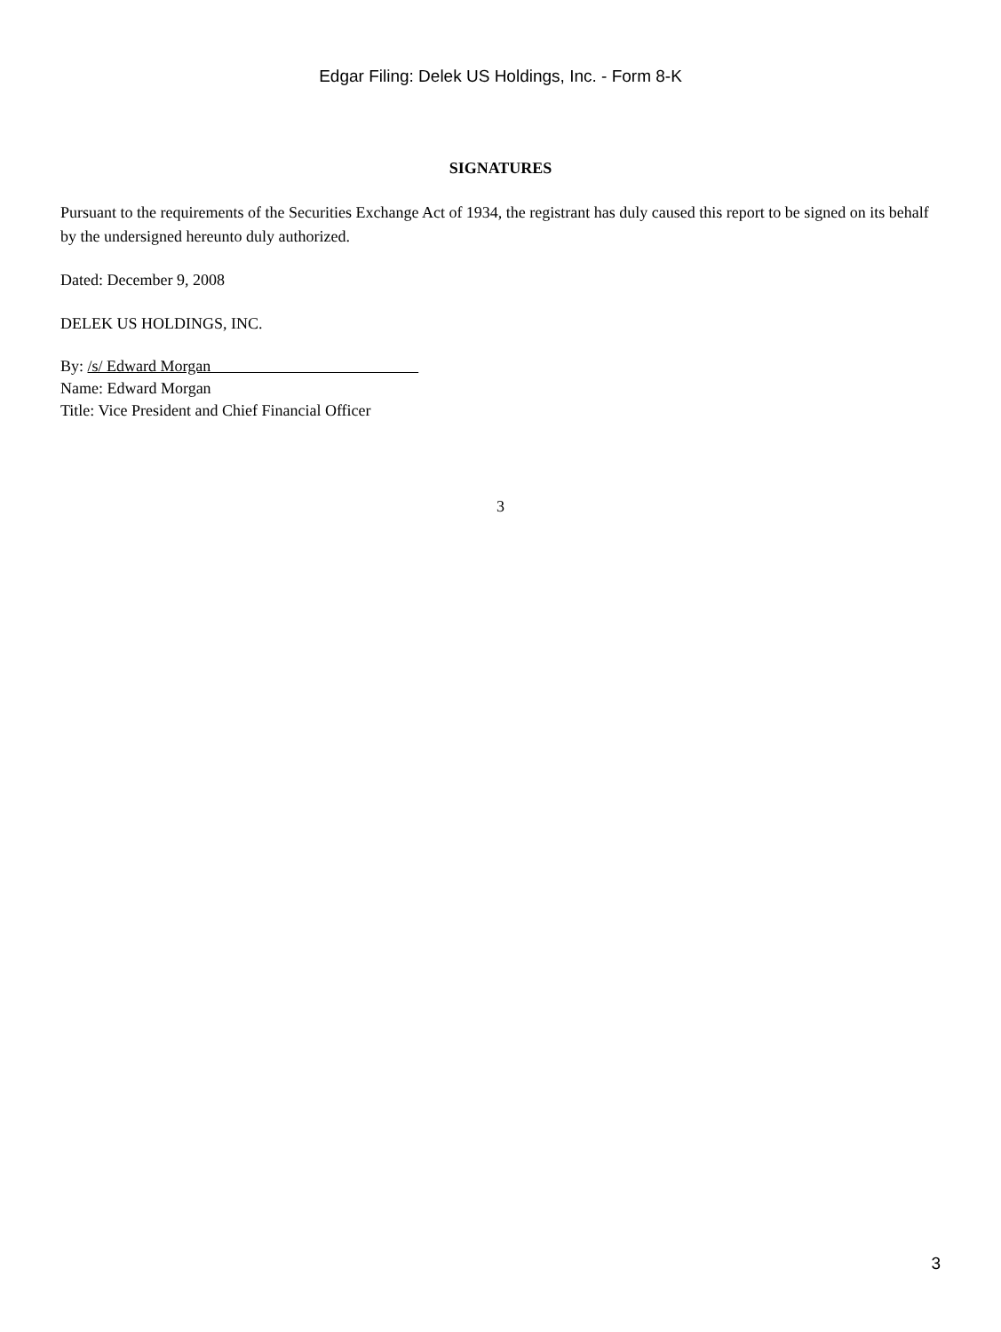Edgar Filing: Delek US Holdings, Inc. - Form 8-K
SIGNATURES
Pursuant to the requirements of the Securities Exchange Act of 1934, the registrant has duly caused this report to be signed on its behalf by the undersigned hereunto duly authorized.
Dated: December 9, 2008
DELEK US HOLDINGS, INC.
By: /s/ Edward Morgan
Name: Edward Morgan
Title: Vice President and Chief Financial Officer
3
3